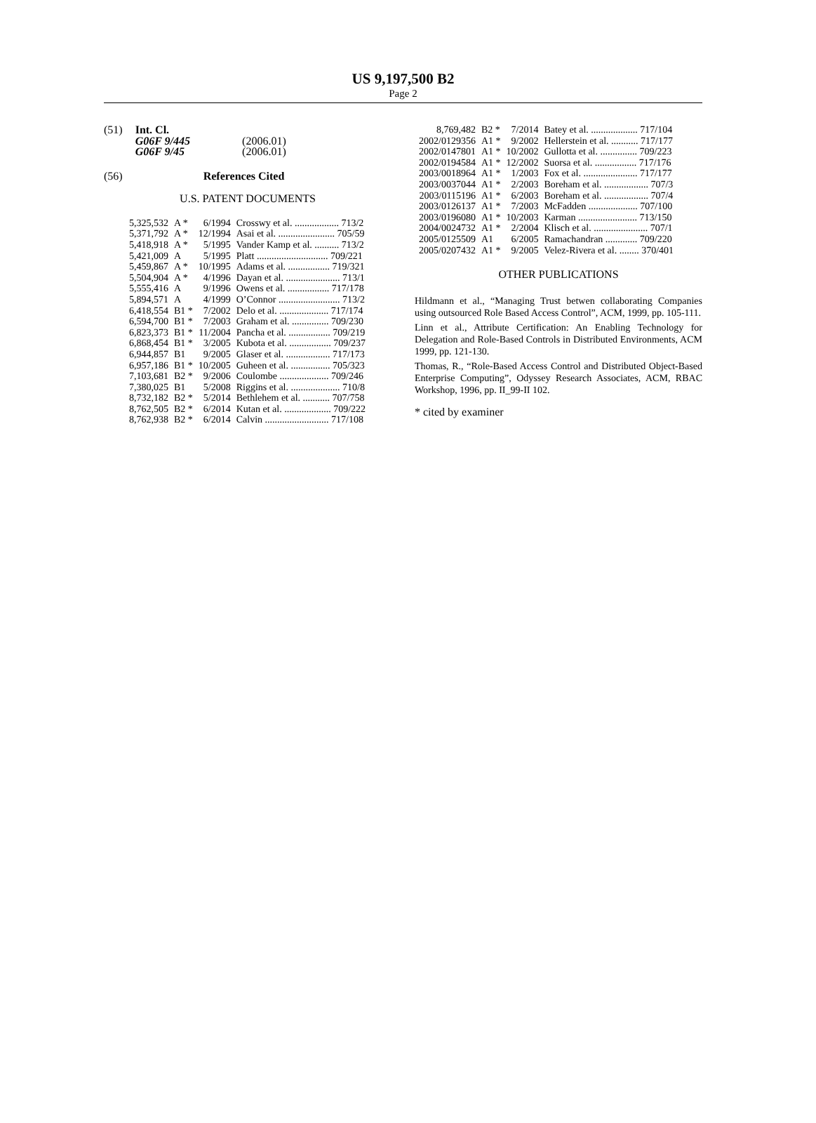US 9,197,500 B2
Page 2
| (51) | Int. Cl. | |
| | G06F 9/445 | (2006.01) |
| | G06F 9/45 | (2006.01) |
(56) References Cited
U.S. PATENT DOCUMENTS
| 5,325,532 | A * | 6/1994 | Crosswy et al. .................. 713/2 |
| 5,371,792 | A * | 12/1994 | Asai et al. ....................... 705/59 |
| 5,418,918 | A * | 5/1995 | Vander Kamp et al. .......... 713/2 |
| 5,421,009 | A | 5/1995 | Platt ............................. 709/221 |
| 5,459,867 | A * | 10/1995 | Adams et al. ................. 719/321 |
| 5,504,904 | A * | 4/1996 | Dayan et al. ...................... 713/1 |
| 5,555,416 | A | 9/1996 | Owens et al. ................. 717/178 |
| 5,894,571 | A | 4/1999 | O’Connor ......................... 713/2 |
| 6,418,554 | B1 * | 7/2002 | Delo et al. .................... 717/174 |
| 6,594,700 | B1 * | 7/2003 | Graham et al. ............... 709/230 |
| 6,823,373 | B1 * | 11/2004 | Pancha et al. ................. 709/219 |
| 6,868,454 | B1 * | 3/2005 | Kubota et al. ................. 709/237 |
| 6,944,857 | B1 | 9/2005 | Glaser et al. .................. 717/173 |
| 6,957,186 | B1 * | 10/2005 | Guheen et al. ................ 705/323 |
| 7,103,681 | B2 * | 9/2006 | Coulombe .................... 709/246 |
| 7,380,025 | B1 | 5/2008 | Riggins et al. .................... 710/8 |
| 8,732,182 | B2 * | 5/2014 | Bethlehem et al. ........... 707/758 |
| 8,762,505 | B2 * | 6/2014 | Kutan et al. ................... 709/222 |
| 8,762,938 | B2 * | 6/2014 | Calvin .......................... 717/108 |
| 8,769,482 | B2 * | 7/2014 | Batey et al. ................... 717/104 |
| 2002/0129356 | A1 * | 9/2002 | Hellerstein et al. ........... 717/177 |
| 2002/0147801 | A1 * | 10/2002 | Gullotta et al. ............... 709/223 |
| 2002/0194584 | A1 * | 12/2002 | Suorsa et al. ................. 717/176 |
| 2003/0018964 | A1 * | 1/2003 | Fox et al. ...................... 717/177 |
| 2003/0037044 | A1 * | 2/2003 | Boreham et al. .................. 707/3 |
| 2003/0115196 | A1 * | 6/2003 | Boreham et al. .................. 707/4 |
| 2003/0126137 | A1 * | 7/2003 | McFadden .................... 707/100 |
| 2003/0196080 | A1 * | 10/2003 | Karman ........................ 713/150 |
| 2004/0024732 | A1 * | 2/2004 | Klisch et al. ...................... 707/1 |
| 2005/0125509 | A1 | 6/2005 | Ramachandran ............. 709/220 |
| 2005/0207432 | A1 * | 9/2005 | Velez-Rivera et al. ........ 370/401 |
OTHER PUBLICATIONS
Hildmann et al., “Managing Trust betwen collaborating Companies using outsourced Role Based Access Control”, ACM, 1999, pp. 105-111.
Linn et al., Attribute Certification: An Enabling Technology for Delegation and Role-Based Controls in Distributed Environments, ACM 1999, pp. 121-130.
Thomas, R., “Role-Based Access Control and Distributed Object-Based Enterprise Computing”, Odyssey Research Associates, ACM, RBAC Workshop, 1996, pp. II_99-II 102.
* cited by examiner